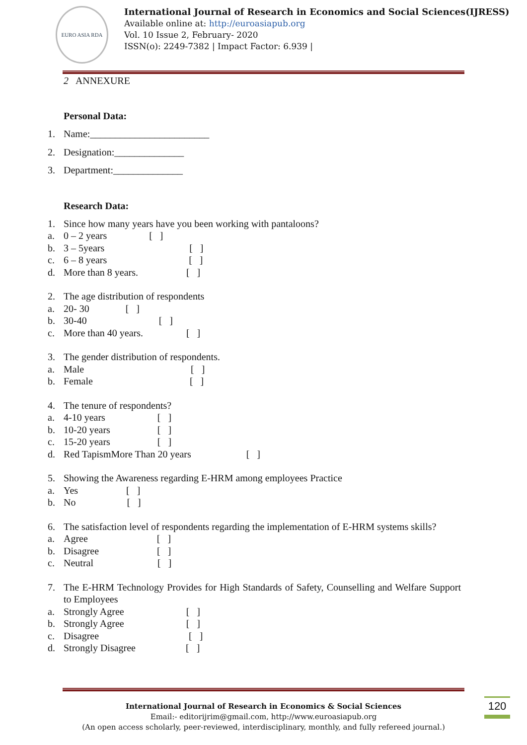EURO ASIA RDA
International Journal of Research in Economics and Social Sciences(IJRESS)
Available online at: http://euroasiapub.org
Vol. 10 Issue 2, February- 2020
ISSN(o): 2249-7382 | Impact Factor: 6.939 |
2 ANNEXURE
Personal Data:
1. Name:________________________
2. Designation:______________
3. Department:______________
Research Data:
1. Since how many years have you been working with pantaloons?
a. 0 – 2 years [ ]
b. 3 – 5years [ ]
c. 6 – 8 years [ ]
d. More than 8 years. [ ]
2. The age distribution of respondents
a. 20- 30 [ ]
b. 30-40 [ ]
c. More than 40 years. [ ]
3. The gender distribution of respondents.
a. Male [ ]
b. Female [ ]
4. The tenure of respondents?
a. 4-10 years [ ]
b. 10-20 years [ ]
c. 15-20 years [ ]
d. Red TapismMore Than 20 years [ ]
5. Showing the Awareness regarding E-HRM among employees Practice
a. Yes [ ]
b. No [ ]
6. The satisfaction level of respondents regarding the implementation of E-HRM systems skills?
a. Agree [ ]
b. Disagree [ ]
c. Neutral [ ]
7. The E-HRM Technology Provides for High Standards of Safety, Counselling and Welfare Support to Employees
a. Strongly Agree [ ]
b. Strongly Agree [ ]
c. Disagree [ ]
d. Strongly Disagree [ ]
International Journal of Research in Economics & Social Sciences
Email:- editorijrim@gmail.com, http://www.euroasiapub.org
(An open access scholarly, peer-reviewed, interdisciplinary, monthly, and fully refereed journal.)
120